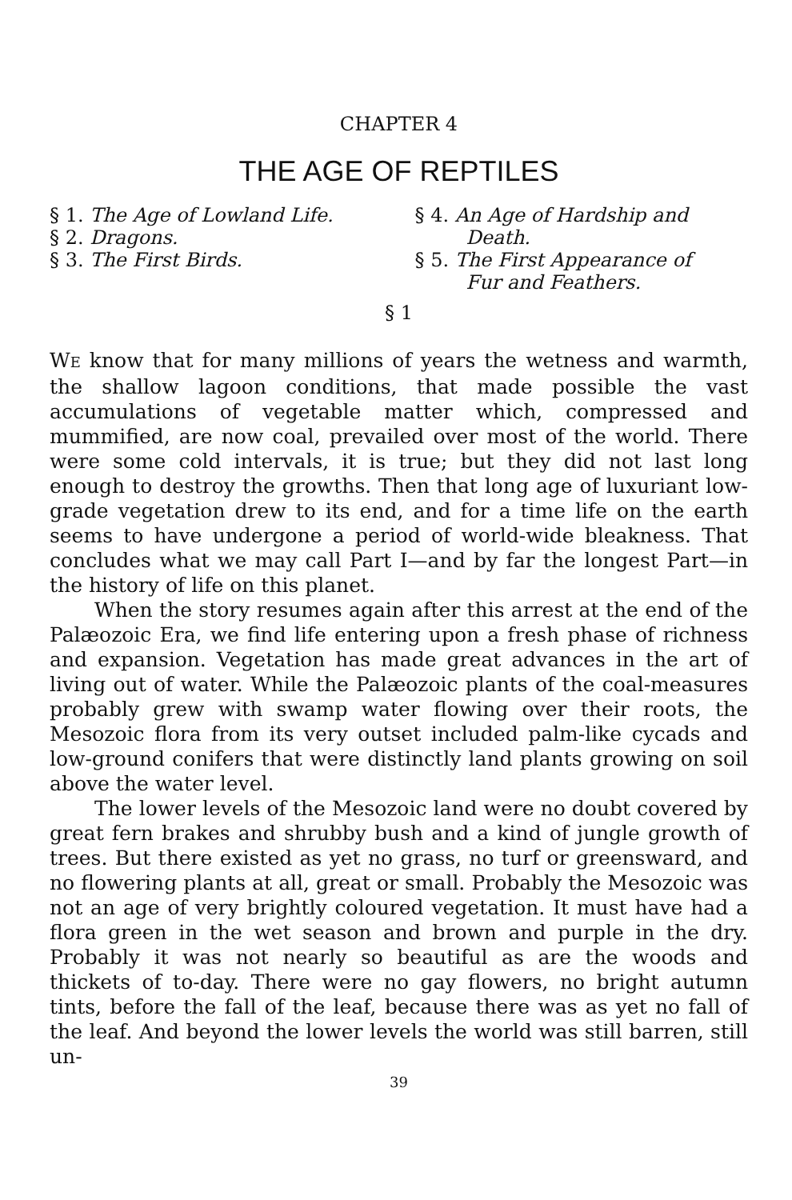CHAPTER 4
THE AGE OF REPTILES
§ 1. The Age of Lowland Life.
§ 2. Dragons.
§ 3. The First Birds.
§ 4. An Age of Hardship and
Death.
§ 5. The First Appearance of
Fur and Feathers.
§ 1
WE know that for many millions of years the wetness and warmth, the shallow lagoon conditions, that made possible the vast accumulations of vegetable matter which, compressed and mummified, are now coal, prevailed over most of the world. There were some cold intervals, it is true; but they did not last long enough to destroy the growths. Then that long age of luxuriant low-grade vegetation drew to its end, and for a time life on the earth seems to have undergone a period of world-wide bleakness. That concludes what we may call Part I—and by far the longest Part—in the history of life on this planet.
When the story resumes again after this arrest at the end of the Palæozoic Era, we find life entering upon a fresh phase of richness and expansion. Vegetation has made great advances in the art of living out of water. While the Palæozoic plants of the coal-measures probably grew with swamp water flowing over their roots, the Mesozoic flora from its very outset included palm-like cycads and low-ground conifers that were distinctly land plants growing on soil above the water level.
The lower levels of the Mesozoic land were no doubt covered by great fern brakes and shrubby bush and a kind of jungle growth of trees. But there existed as yet no grass, no turf or greensward, and no flowering plants at all, great or small. Probably the Mesozoic was not an age of very brightly coloured vegetation. It must have had a flora green in the wet season and brown and purple in the dry. Probably it was not nearly so beautiful as are the woods and thickets of to-day. There were no gay flowers, no bright autumn tints, before the fall of the leaf, because there was as yet no fall of the leaf. And beyond the lower levels the world was still barren, still un-
39